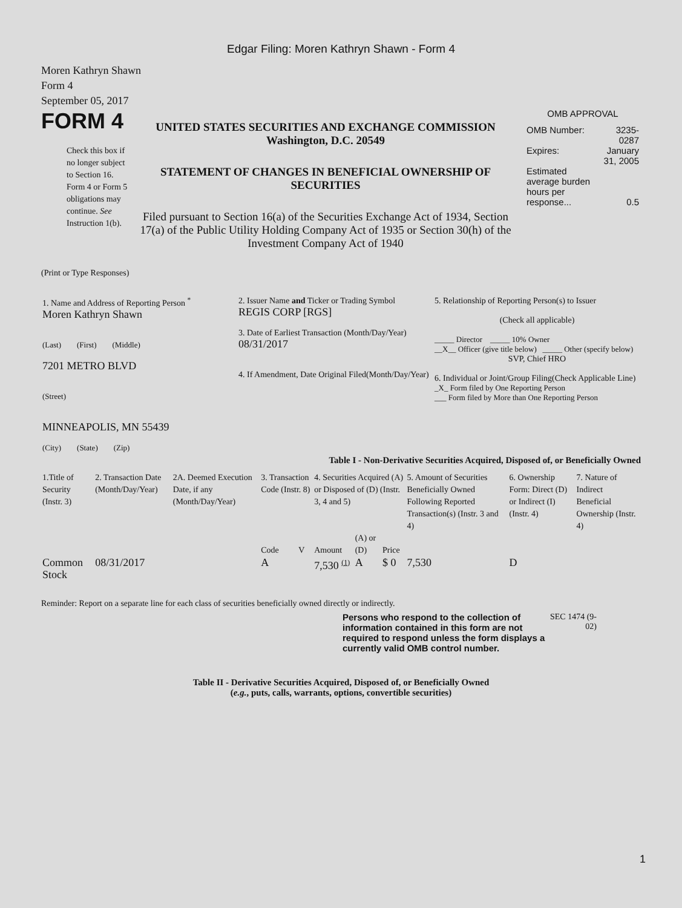Edgar Filing: Moren Kathryn Shawn - Form 4
Moren Kathryn Shawn
Form 4
September 05, 2017
FORM 4
Check this box if no longer subject to Section 16. Form 4 or Form 5 obligations may continue. See Instruction 1(b).
UNITED STATES SECURITIES AND EXCHANGE COMMISSION
Washington, D.C. 20549
STATEMENT OF CHANGES IN BENEFICIAL OWNERSHIP OF SECURITIES
Filed pursuant to Section 16(a) of the Securities Exchange Act of 1934, Section 17(a) of the Public Utility Holding Company Act of 1935 or Section 30(h) of the Investment Company Act of 1940
OMB APPROVAL
| OMB Number: | 3235-0287 |
| Expires: | January 31, 2005 |
| Estimated average burden hours per response... | 0.5 |
(Print or Type Responses)
| 1. Name and Address of Reporting Person <sup>*</sup> Moren Kathryn Shawn (Last) (First) (Middle) 7201 METRO BLVD (Street) MINNEAPOLIS, MN 55439 (City) (State) (Zip) | 2. Issuer Name and Ticker or Trading Symbol REGIS CORP [RGS] 3. Date of Earliest Transaction (Month/Day/Year) 08/31/2017 4. If Amendment, Date Original Filed(Month/Day/Year) | 5. Relationship of Reporting Person(s) to Issuer (Check all applicable) _____ Director _____ 10% Owner __X__ Officer (give title below) _____ Other (specify below) SVP, Chief HRO 6. Individual or Joint/Group Filing(Check Applicable Line) _X_ Form filed by One Reporting Person ___ Form filed by More than One Reporting Person |
Table I - Non-Derivative Securities Acquired, Disposed of, or Beneficially Owned
| 1.Title of Security (Instr. 3) | 2. Transaction Date (Month/Day/Year) | 2A. Deemed Execution Date, if any (Month/Day/Year) | 3. Transaction Code (Instr. 8) | | 4. Securities Acquired (A) or Disposed of (D) (Instr. 3, 4 and 5) | | | 5. Amount of Securities Beneficially Owned Following Reported Transaction(s) (Instr. 3 and 4) | 6. Ownership Form: Direct (D) or Indirect (I) (Instr. 4) | 7. Nature of Indirect Beneficial Ownership (Instr. 4) |
| --- | --- | --- | --- | --- | --- | --- | --- | --- | --- | --- |
| | | | Code | V | Amount | (A) or (D) | Price | | | |
| Common Stock | 08/31/2017 | | A | | 7,530 <sup>(1)</sup> | A | $ 0 | 7,530 | D | |
Reminder: Report on a separate line for each class of securities beneficially owned directly or indirectly.
Persons who respond to the collection of information contained in this form are not required to respond unless the form displays a currently valid OMB control number.
SEC 1474 (9-02)
Table II - Derivative Securities Acquired, Disposed of, or Beneficially Owned
(e.g., puts, calls, warrants, options, convertible securities)
1